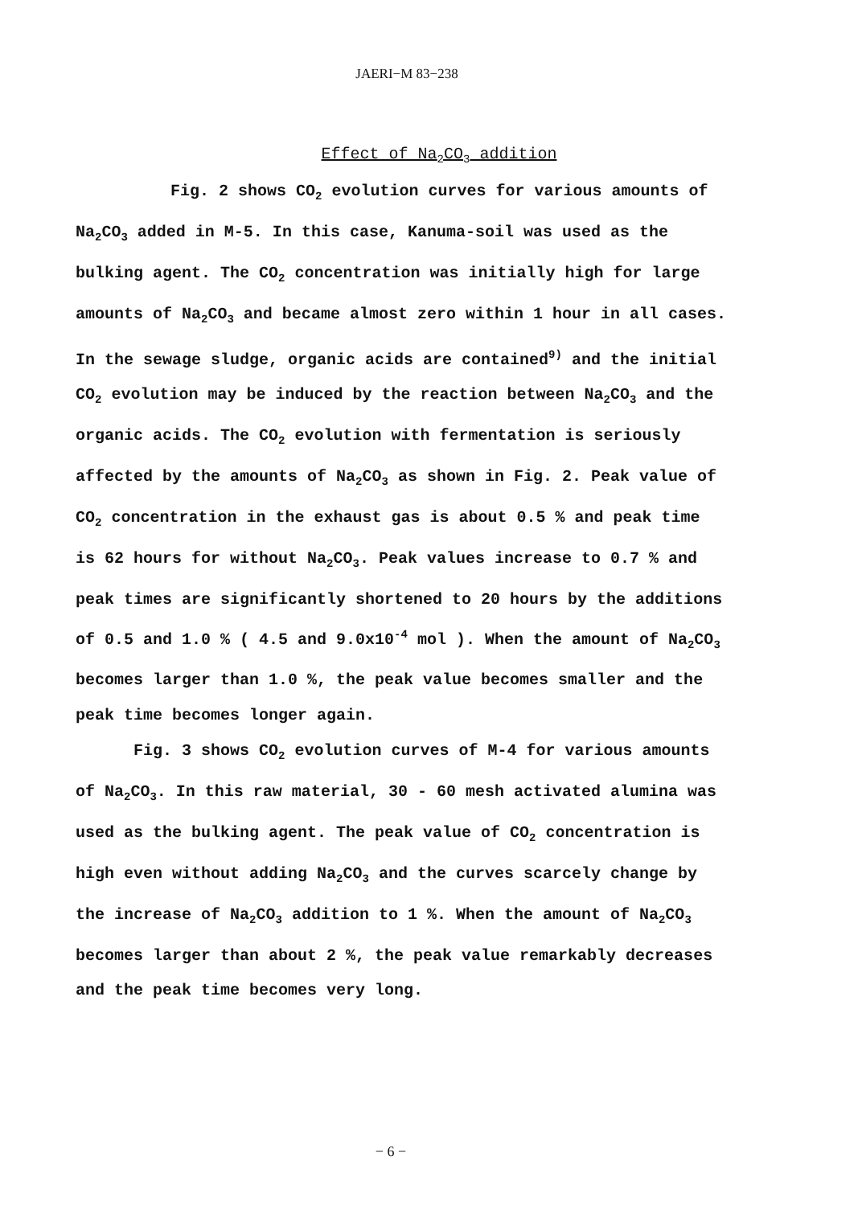JAERI−M 83−238
Effect of Na<sub>2</sub>CO<sub>3</sub> addition
Fig. 2 shows CO<sub>2</sub> evolution curves for various amounts of Na<sub>2</sub>CO<sub>3</sub> added in M-5. In this case, Kanuma-soil was used as the bulking agent. The CO<sub>2</sub> concentration was initially high for large amounts of Na<sub>2</sub>CO<sub>3</sub> and became almost zero within 1 hour in all cases. In the sewage sludge, organic acids are contained<sup>9)</sup> and the initial CO<sub>2</sub> evolution may be induced by the reaction between Na<sub>2</sub>CO<sub>3</sub> and the organic acids. The CO<sub>2</sub> evolution with fermentation is seriously affected by the amounts of Na<sub>2</sub>CO<sub>3</sub> as shown in Fig. 2. Peak value of CO<sub>2</sub> concentration in the exhaust gas is about 0.5 % and peak time is 62 hours for without Na<sub>2</sub>CO<sub>3</sub>. Peak values increase to 0.7 % and peak times are significantly shortened to 20 hours by the additions of 0.5 and 1.0 % ( 4.5 and 9.0x10<sup>-4</sup> mol ). When the amount of Na<sub>2</sub>CO<sub>3</sub> becomes larger than 1.0 %, the peak value becomes smaller and the peak time becomes longer again.
Fig. 3 shows CO<sub>2</sub> evolution curves of M-4 for various amounts of Na<sub>2</sub>CO<sub>3</sub>. In this raw material, 30 - 60 mesh activated alumina was used as the bulking agent. The peak value of CO<sub>2</sub> concentration is high even without adding Na<sub>2</sub>CO<sub>3</sub> and the curves scarcely change by the increase of Na<sub>2</sub>CO<sub>3</sub> addition to 1 %. When the amount of Na<sub>2</sub>CO<sub>3</sub> becomes larger than about 2 %, the peak value remarkably decreases and the peak time becomes very long.
− 6 −